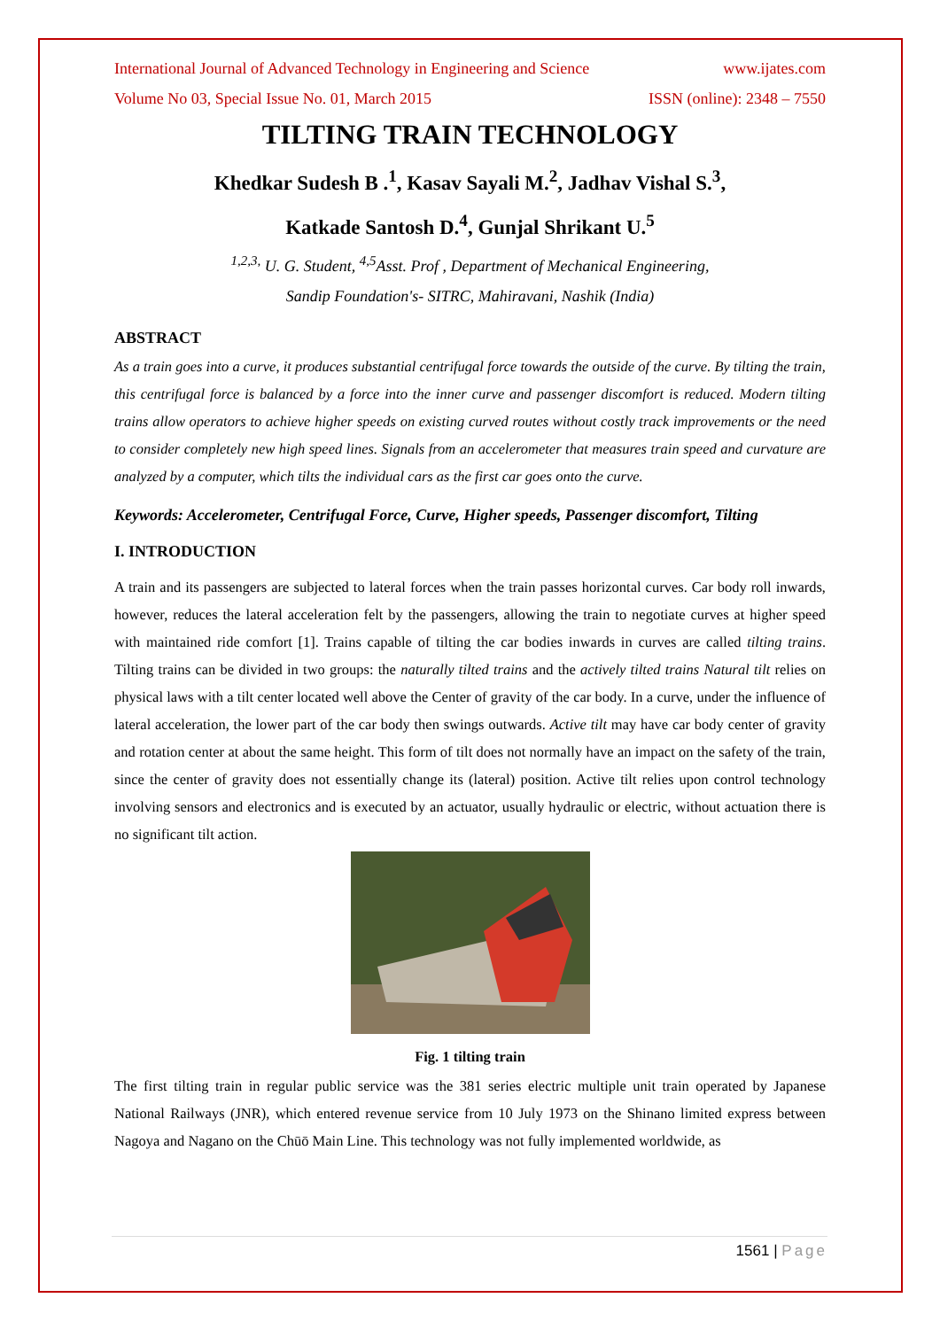International Journal of Advanced Technology in Engineering and Science www.ijates.com
Volume No 03, Special Issue No. 01, March 2015 ISSN (online): 2348 – 7550
TILTING TRAIN TECHNOLOGY
Khedkar Sudesh B .<sup>1</sup>, Kasav Sayali M.<sup>2</sup>, Jadhav Vishal S.<sup>3</sup>,
Katkade Santosh D.<sup>4</sup>, Gunjal Shrikant U.<sup>5</sup>
<sup>1,2,3,</sup> U. G. Student, <sup>4,5</sup>Asst. Prof , Department of Mechanical Engineering,
Sandip Foundation's- SITRC, Mahiravani, Nashik (India)
ABSTRACT
As a train goes into a curve, it produces substantial centrifugal force towards the outside of the curve. By tilting the train, this centrifugal force is balanced by a force into the inner curve and passenger discomfort is reduced. Modern tilting trains allow operators to achieve higher speeds on existing curved routes without costly track improvements or the need to consider completely new high speed lines. Signals from an accelerometer that measures train speed and curvature are analyzed by a computer, which tilts the individual cars as the first car goes onto the curve.
Keywords: Accelerometer, Centrifugal Force, Curve, Higher speeds, Passenger discomfort, Tilting
I. INTRODUCTION
A train and its passengers are subjected to lateral forces when the train passes horizontal curves. Car body roll inwards, however, reduces the lateral acceleration felt by the passengers, allowing the train to negotiate curves at higher speed with maintained ride comfort [1]. Trains capable of tilting the car bodies inwards in curves are called tilting trains. Tilting trains can be divided in two groups: the naturally tilted trains and the actively tilted trains Natural tilt relies on physical laws with a tilt center located well above the Center of gravity of the car body. In a curve, under the influence of lateral acceleration, the lower part of the car body then swings outwards. Active tilt may have car body center of gravity and rotation center at about the same height. This form of tilt does not normally have an impact on the safety of the train, since the center of gravity does not essentially change its (lateral) position. Active tilt relies upon control technology involving sensors and electronics and is executed by an actuator, usually hydraulic or electric, without actuation there is no significant tilt action.
Fig. 1 tilting train
The first tilting train in regular public service was the 381 series electric multiple unit train operated by Japanese National Railways (JNR), which entered revenue service from 10 July 1973 on the Shinano limited express between Nagoya and Nagano on the Chūō Main Line. This technology was not fully implemented worldwide, as
1561 | Page